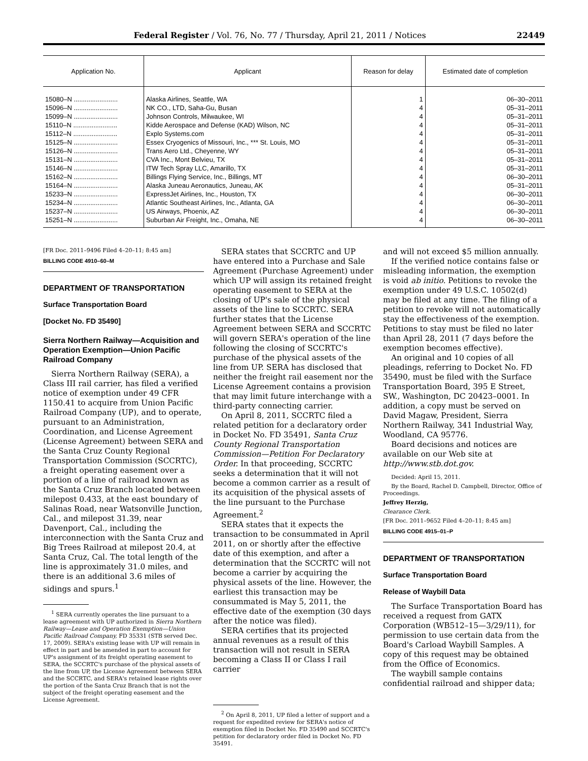Federal Register / Vol. 76, No. 77 / Thursday, April 21, 2011 / Notices 22449
| Application No. | Applicant | Reason for delay | Estimated date of completion |
| --- | --- | --- | --- |
| 15080–N ........................ | Alaska Airlines, Seattle, WA | 1 | 06–30–2011 |
| 15096–N ........................ | NK CO., LTD, Saha-Gu, Busan | 4 | 05–31–2011 |
| 15099–N ........................ | Johnson Controls, Milwaukee, WI | 4 | 05–31–2011 |
| 15110–N ........................ | Kidde Aerospace and Defense (KAD) Wilson, NC | 4 | 05–31–2011 |
| 15112–N ........................ | Explo Systems.com | 4 | 05–31–2011 |
| 15125–N ........................ | Essex Cryogenics of Missouri, Inc., *** St. Louis, MO | 4 | 05–31–2011 |
| 15126–N ........................ | Trans Aero Ltd., Cheyenne, WY | 4 | 05–31–2011 |
| 15131–N ........................ | CVA Inc., Mont Belvieu, TX | 4 | 05–31–2011 |
| 15146–N ........................ | ITW Tech Spray LLC, Amarillo, TX | 4 | 05–31–2011 |
| 15162–N ........................ | Billings Flying Service, Inc., Billings, MT | 4 | 06–30–2011 |
| 15164–N ........................ | Alaska Juneau Aeronautics, Juneau, AK | 4 | 05–31–2011 |
| 15233–N ........................ | ExpressJet Airlines, Inc., Houston, TX | 4 | 06–30–2011 |
| 15234–N ........................ | Atlantic Southeast Airlines, Inc., Atlanta, GA | 4 | 06–30–2011 |
| 15237–N ........................ | US Airways, Phoenix, AZ | 4 | 06–30–2011 |
| 15251–N ........................ | Suburban Air Freight, Inc., Omaha, NE | 4 | 06–30–2011 |
[FR Doc. 2011–9496 Filed 4–20–11; 8:45 am]
BILLING CODE 4910–60–M
DEPARTMENT OF TRANSPORTATION
Surface Transportation Board
[Docket No. FD 35490]
Sierra Northern Railway—Acquisition and Operation Exemption—Union Pacific Railroad Company
Sierra Northern Railway (SERA), a Class III rail carrier, has filed a verified notice of exemption under 49 CFR 1150.41 to acquire from Union Pacific Railroad Company (UP), and to operate, pursuant to an Administration, Coordination, and License Agreement (License Agreement) between SERA and the Santa Cruz County Regional Transportation Commission (SCCRTC), a freight operating easement over a portion of a line of railroad known as the Santa Cruz Branch located between milepost 0.433, at the east boundary of Salinas Road, near Watsonville Junction, Cal., and milepost 31.39, near Davenport, Cal., including the interconnection with the Santa Cruz and Big Trees Railroad at milepost 20.4, at Santa Cruz, Cal. The total length of the line is approximately 31.0 miles, and there is an additional 3.6 miles of sidings and spurs.<sup>1</sup>
<sup>1</sup> SERA currently operates the line pursuant to a lease agreement with UP authorized in Sierra Northern Railway—Lease and Operation Exemption—Union Pacific Railroad Company, FD 35331 (STB served Dec. 17, 2009). SERA's existing lease with UP will remain in effect in part and be amended in part to account for UP's assignment of its freight operating easement to SERA, the SCCRTC's purchase of the physical assets of the line from UP, the License Agreement between SERA and the SCCRTC, and SERA's retained lease rights over the portion of the Santa Cruz Branch that is not the subject of the freight operating easement and the License Agreement.
SERA states that SCCRTC and UP have entered into a Purchase and Sale Agreement (Purchase Agreement) under which UP will assign its retained freight operating easement to SERA at the closing of UP's sale of the physical assets of the line to SCCRTC. SERA further states that the License Agreement between SERA and SCCRTC will govern SERA's operation of the line following the closing of SCCRTC's purchase of the physical assets of the line from UP. SERA has disclosed that neither the freight rail easement nor the License Agreement contains a provision that may limit future interchange with a third-party connecting carrier.
On April 8, 2011, SCCRTC filed a related petition for a declaratory order in Docket No. FD 35491, Santa Cruz County Regional Transportation Commission—Petition For Declaratory Order. In that proceeding, SCCRTC seeks a determination that it will not become a common carrier as a result of its acquisition of the physical assets of the line pursuant to the Purchase Agreement.<sup>2</sup>
SERA states that it expects the transaction to be consummated in April 2011, on or shortly after the effective date of this exemption, and after a determination that the SCCRTC will not become a carrier by acquiring the physical assets of the line. However, the earliest this transaction may be consummated is May 5, 2011, the effective date of the exemption (30 days after the notice was filed).
SERA certifies that its projected annual revenues as a result of this transaction will not result in SERA becoming a Class II or Class I rail carrier
<sup>2</sup> On April 8, 2011, UP filed a letter of support and a request for expedited review for SERA's notice of exemption filed in Docket No. FD 35490 and SCCRTC's petition for declaratory order filed in Docket No. FD 35491.
and will not exceed $5 million annually.
If the verified notice contains false or misleading information, the exemption is void ab initio. Petitions to revoke the exemption under 49 U.S.C. 10502(d) may be filed at any time. The filing of a petition to revoke will not automatically stay the effectiveness of the exemption. Petitions to stay must be filed no later than April 28, 2011 (7 days before the exemption becomes effective).
An original and 10 copies of all pleadings, referring to Docket No. FD 35490, must be filed with the Surface Transportation Board, 395 E Street, SW., Washington, DC 20423–0001. In addition, a copy must be served on David Magaw, President, Sierra Northern Railway, 341 Industrial Way, Woodland, CA 95776.
Board decisions and notices are available on our Web site at http://www.stb.dot.gov.
Decided: April 15, 2011.
By the Board, Rachel D. Campbell, Director, Office of Proceedings.
Jeffrey Herzig,
Clearance Clerk.
[FR Doc. 2011–9652 Filed 4–20–11; 8:45 am]
BILLING CODE 4915–01–P
DEPARTMENT OF TRANSPORTATION
Surface Transportation Board
Release of Waybill Data
The Surface Transportation Board has received a request from GATX Corporation (WB512–15—3/29/11), for permission to use certain data from the Board's Carload Waybill Samples. A copy of this request may be obtained from the Office of Economics.
The waybill sample contains confidential railroad and shipper data;